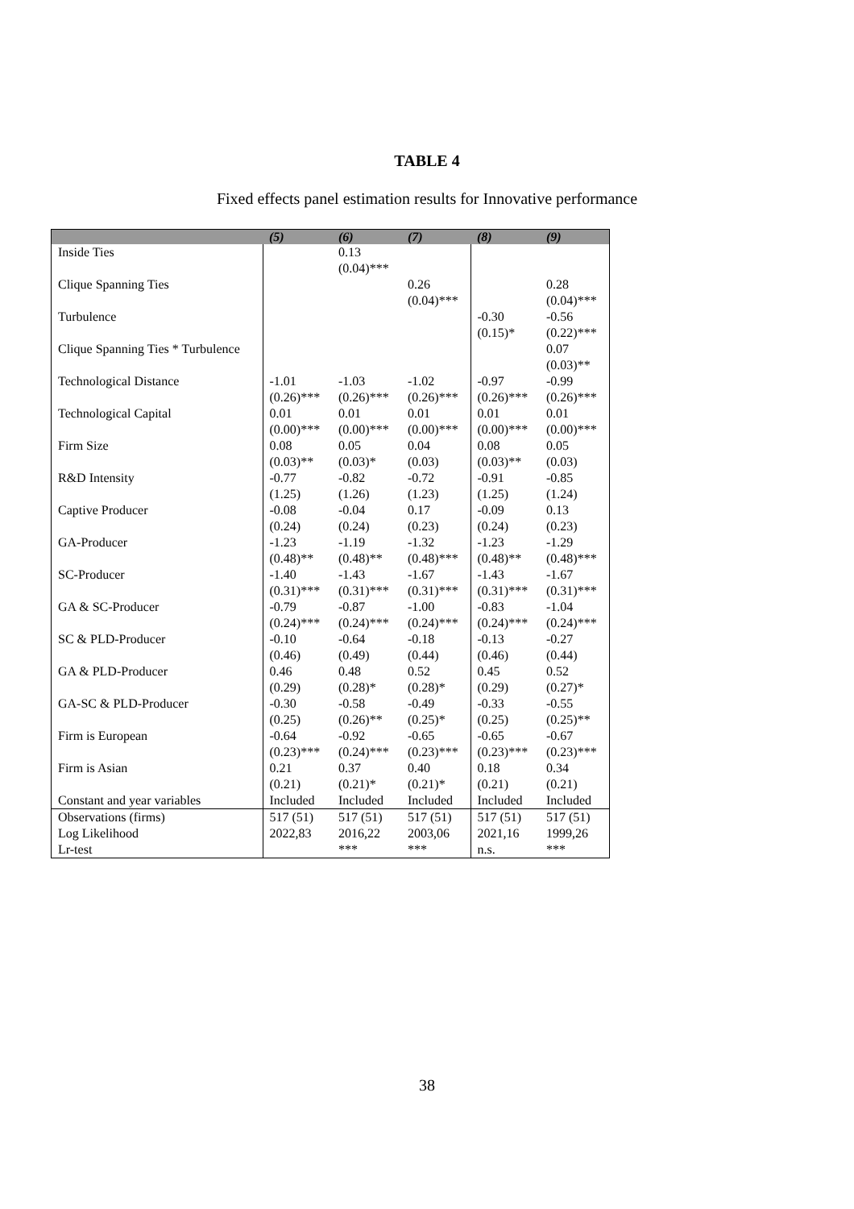TABLE 4
Fixed effects panel estimation results for Innovative performance
| | (5) | (6) | (7) | (8) | (9) |
| --- | --- | --- | --- | --- | --- |
| Inside Ties | | 0.13 (0.04)*** | | | |
| Clique Spanning Ties | | | 0.26 (0.04)*** | | 0.28 (0.04)*** |
| Turbulence | | | | -0.30 (0.15)* | -0.56 (0.22)*** |
| Clique Spanning Ties * Turbulence | | | | | 0.07 (0.03)** |
| Technological Distance | -1.01 (0.26)*** | -1.03 (0.26)*** | -1.02 (0.26)*** | -0.97 (0.26)*** | -0.99 (0.26)*** |
| Technological Capital | 0.01 (0.00)*** | 0.01 (0.00)*** | 0.01 (0.00)*** | 0.01 (0.00)*** | 0.01 (0.00)*** |
| Firm Size | 0.08 (0.03)** | 0.05 (0.03)* | 0.04 (0.03) | 0.08 (0.03)** | 0.05 (0.03) |
| R&D Intensity | -0.77 (1.25) | -0.82 (1.26) | -0.72 (1.23) | -0.91 (1.25) | -0.85 (1.24) |
| Captive Producer | -0.08 (0.24) | -0.04 (0.24) | 0.17 (0.23) | -0.09 (0.24) | 0.13 (0.23) |
| GA-Producer | -1.23 (0.48)** | -1.19 (0.48)** | -1.32 (0.48)*** | -1.23 (0.48)** | -1.29 (0.48)*** |
| SC-Producer | -1.40 (0.31)*** | -1.43 (0.31)*** | -1.67 (0.31)*** | -1.43 (0.31)*** | -1.67 (0.31)*** |
| GA & SC-Producer | -0.79 (0.24)*** | -0.87 (0.24)*** | -1.00 (0.24)*** | -0.83 (0.24)*** | -1.04 (0.24)*** |
| SC & PLD-Producer | -0.10 (0.46) | -0.64 (0.49) | -0.18 (0.44) | -0.13 (0.46) | -0.27 (0.44) |
| GA & PLD-Producer | 0.46 (0.29) | 0.48 (0.28)* | 0.52 (0.28)* | 0.45 (0.29) | 0.52 (0.27)* |
| GA-SC & PLD-Producer | -0.30 (0.25) | -0.58 (0.26)** | -0.49 (0.25)* | -0.33 (0.25) | -0.55 (0.25)** |
| Firm is European | -0.64 (0.23)*** | -0.92 (0.24)*** | -0.65 (0.23)*** | -0.65 (0.23)*** | -0.67 (0.23)*** |
| Firm is Asian | 0.21 (0.21) | 0.37 (0.21)* | 0.40 (0.21)* | 0.18 (0.21) | 0.34 (0.21) |
| Constant and year variables | Included | Included | Included | Included | Included |
| Observations (firms) | 517 (51) | 517 (51) | 517 (51) | 517 (51) | 517 (51) |
| Log Likelihood | 2022,83 | 2016,22 | 2003,06 | 2021,16 | 1999,26 |
| Lr-test | | *** | *** | n.s. | *** |
38